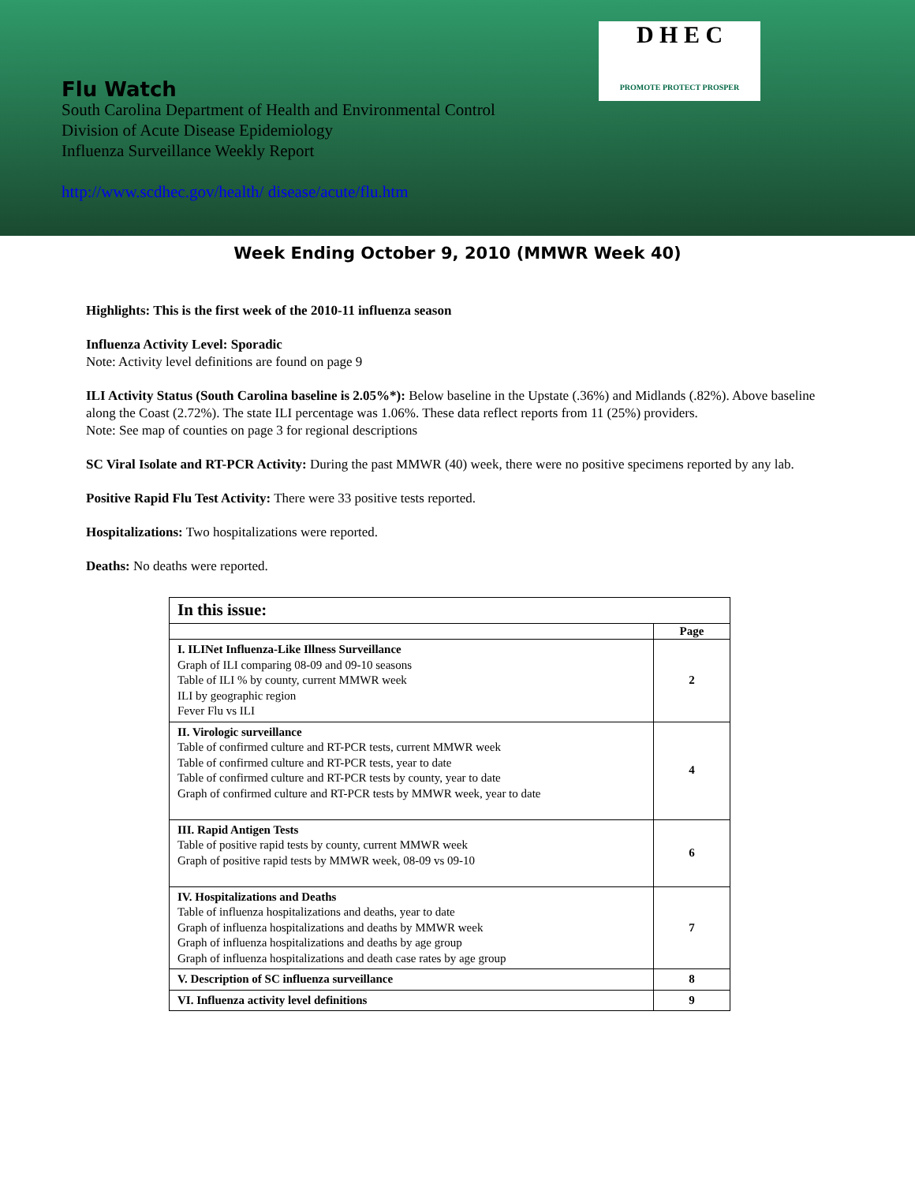D H E C
PROMOTE PROTECT PROSPER
Flu Watch
South Carolina Department of Health and Environmental Control
Division of Acute Disease Epidemiology
Influenza Surveillance Weekly Report
http://www.scdhec.gov/health/ disease/acute/flu.htm
Week Ending October 9, 2010 (MMWR Week 40)
Highlights: This is the first week of the 2010-11 influenza season
Influenza Activity Level: Sporadic
Note: Activity level definitions are found on page 9
ILI Activity Status (South Carolina baseline is 2.05%*): Below baseline in the Upstate (.36%) and Midlands (.82%). Above baseline along the Coast (2.72%). The state ILI percentage was 1.06%. These data reflect reports from 11 (25%) providers.
Note: See map of counties on page 3 for regional descriptions
SC Viral Isolate and RT-PCR Activity: During the past MMWR (40) week, there were no positive specimens reported by any lab.
Positive Rapid Flu Test Activity: There were 33 positive tests reported.
Hospitalizations: Two hospitalizations were reported.
Deaths: No deaths were reported.
| In this issue: | |
| --- | --- |
| | Page |
| I. ILINet Influenza-Like Illness Surveillance Graph of ILI comparing 08-09 and 09-10 seasons Table of ILI % by county, current MMWR week ILI by geographic region Fever Flu vs ILI | 2 |
| II. Virologic surveillance Table of confirmed culture and RT-PCR tests, current MMWR week Table of confirmed culture and RT-PCR tests, year to date Table of confirmed culture and RT-PCR tests by county, year to date Graph of confirmed culture and RT-PCR tests by MMWR week, year to date | 4 |
| III. Rapid Antigen Tests Table of positive rapid tests by county, current MMWR week Graph of positive rapid tests by MMWR week, 08-09 vs 09-10 | 6 |
| IV. Hospitalizations and Deaths Table of influenza hospitalizations and deaths, year to date Graph of influenza hospitalizations and deaths by MMWR week Graph of influenza hospitalizations and deaths by age group Graph of influenza hospitalizations and death case rates by age group | 7 |
| V. Description of SC influenza surveillance | 8 |
| VI. Influenza activity level definitions | 9 |